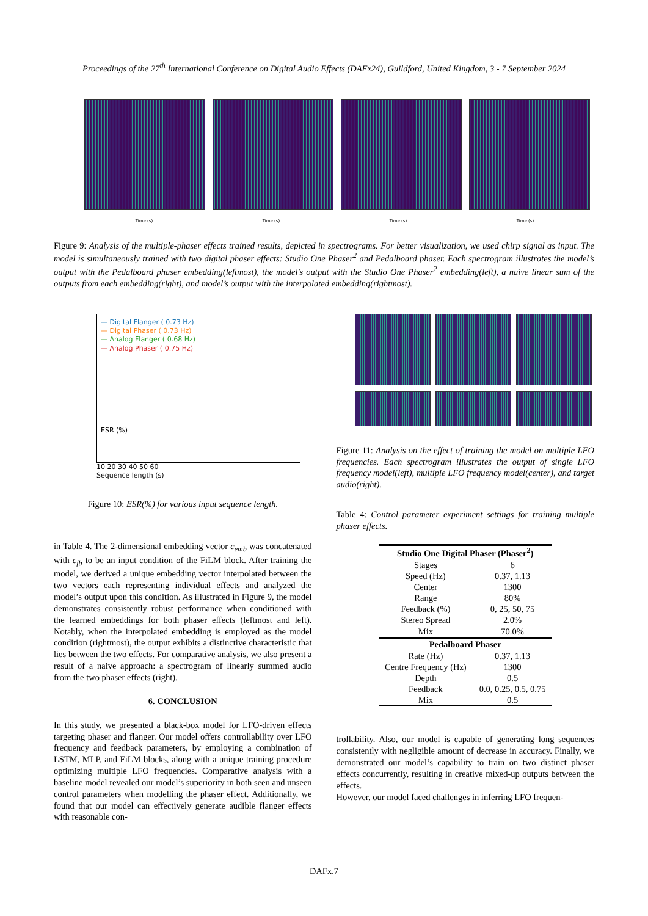Proceedings of the 27<sup>th</sup> International Conference on Digital Audio Effects (DAFx24), Guildford, United Kingdom, 3 - 7 September 2024
Time (s) Time (s) Time (s) Time (s)
Figure 9: Analysis of the multiple-phaser effects trained results, depicted in spectrograms. For better visualization, we used chirp signal as input. The model is simultaneously trained with two digital phaser effects: Studio One Phaser<sup>2</sup> and Pedalboard phaser. Each spectrogram illustrates the model’s output with the Pedalboard phaser embedding(leftmost), the model’s output with the Studio One Phaser<sup>2</sup> embedding(left), a naive linear sum of the outputs from each embedding(right), and model’s output with the interpolated embedding(rightmost).
— Digital Flanger ( 0.73 Hz)
— Digital Phaser ( 0.73 Hz)
— Analog Flanger ( 0.68 Hz)
— Analog Phaser ( 0.75 Hz)
ESR (%)
10 20 30 40 50 60
Sequence length (s)
Figure 10: ESR(%) for various input sequence length.
in Table 4. The 2-dimensional embedding vector c<sub>emb</sub> was concatenated with c<sub>fb</sub> to be an input condition of the FiLM block. After training the model, we derived a unique embedding vector interpolated between the two vectors each representing individual effects and analyzed the model’s output upon this condition. As illustrated in Figure 9, the model demonstrates consistently robust performance when conditioned with the learned embeddings for both phaser effects (leftmost and left). Notably, when the interpolated embedding is employed as the model condition (rightmost), the output exhibits a distinctive characteristic that lies between the two effects. For comparative analysis, we also present a result of a naive approach: a spectrogram of linearly summed audio from the two phaser effects (right).
6. CONCLUSION
In this study, we presented a black-box model for LFO-driven effects targeting phaser and flanger. Our model offers controllability over LFO frequency and feedback parameters, by employing a combination of LSTM, MLP, and FiLM blocks, along with a unique training procedure optimizing multiple LFO frequencies. Comparative analysis with a baseline model revealed our model’s superiority in both seen and unseen control parameters when modelling the phaser effect. Additionally, we found that our model can effectively generate audible flanger effects with reasonable con-
Figure 11: Analysis on the effect of training the model on multiple LFO frequencies. Each spectrogram illustrates the output of single LFO frequency model(left), multiple LFO frequency model(center), and target audio(right).
Table 4: Control parameter experiment settings for training multiple phaser effects.
| Studio One Digital Phaser (Phaser<sup>2</sup>) | |
| --- | --- |
| Stages | 6 |
| Speed (Hz) | 0.37, 1.13 |
| Center | 1300 |
| Range | 80% |
| Feedback (%) | 0, 25, 50, 75 |
| Stereo Spread | 2.0% |
| Mix | 70.0% |
| Pedalboard Phaser | |
| Rate (Hz) | 0.37, 1.13 |
| Centre Frequency (Hz) | 1300 |
| Depth | 0.5 |
| Feedback | 0.0, 0.25, 0.5, 0.75 |
| Mix | 0.5 |
trollability. Also, our model is capable of generating long sequences consistently with negligible amount of decrease in accuracy. Finally, we demonstrated our model’s capability to train on two distinct phaser effects concurrently, resulting in creative mixed-up outputs between the effects.
However, our model faced challenges in inferring LFO frequen-
DAFx.7